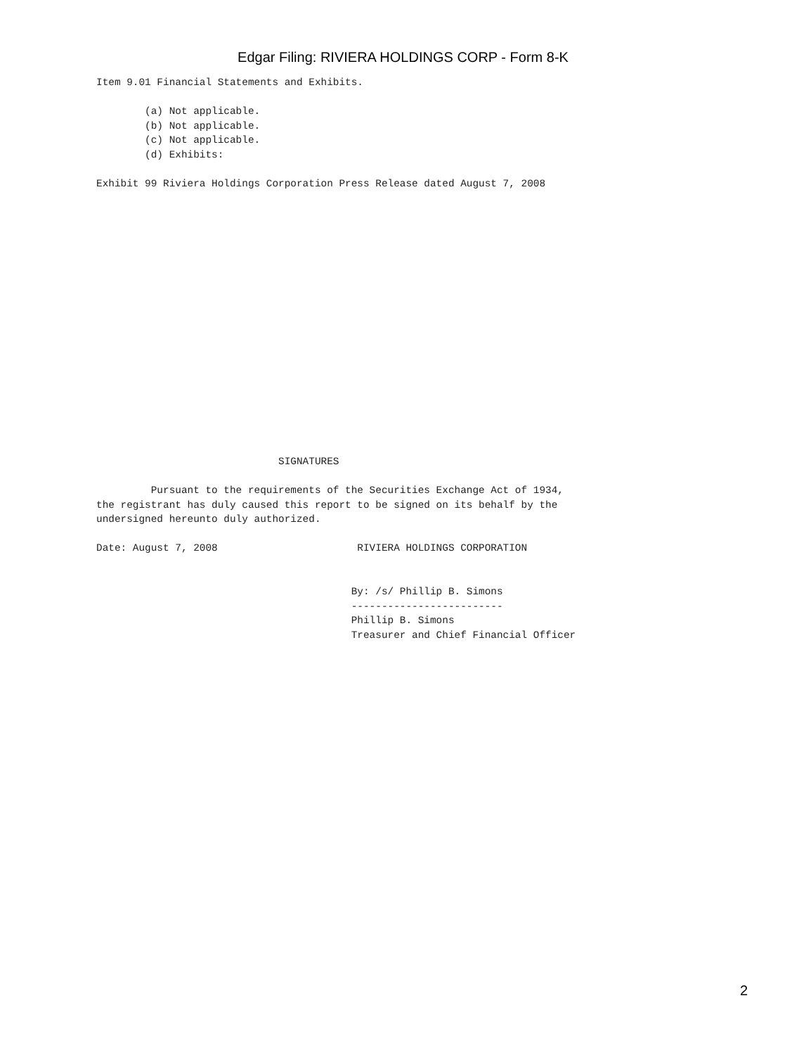Edgar Filing: RIVIERA HOLDINGS CORP - Form 8-K
Item 9.01 Financial Statements and Exhibits.

        (a) Not applicable.
        (b) Not applicable.
        (c) Not applicable.
        (d) Exhibits:

Exhibit 99 Riviera Holdings Corporation Press Release dated August 7, 2008
                              SIGNATURES

         Pursuant to the requirements of the Securities Exchange Act of 1934,
the registrant has duly caused this report to be signed on its behalf by the
undersigned hereunto duly authorized.

Date: August 7, 2008                       RIVIERA HOLDINGS CORPORATION


                                          By: /s/ Phillip B. Simons
                                          -------------------------
                                          Phillip B. Simons
                                          Treasurer and Chief Financial Officer
2